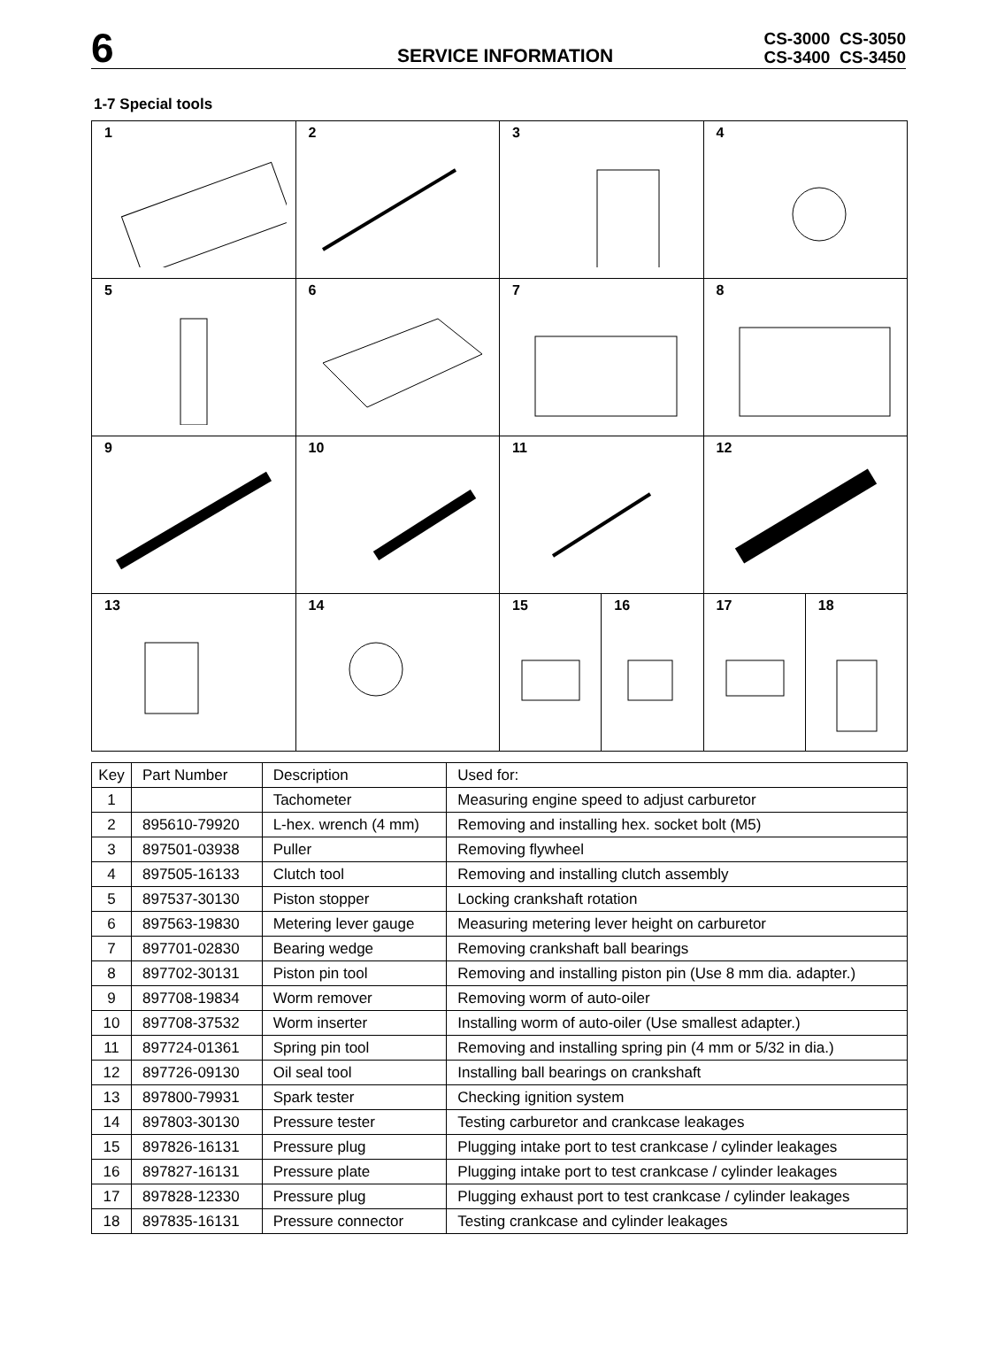6
SERVICE INFORMATION
CS-3000 CS-3050
CS-3400 CS-3450
1-7 Special tools
1
2
3
4
5
6
7
8
9
10
11
12
13
14
15
16
17
18
| Key | Part Number | Description | Used for: |
| --- | --- | --- | --- |
| 1 | | Tachometer | Measuring engine speed to adjust carburetor |
| 2 | 895610-79920 | L-hex. wrench (4 mm) | Removing and installing hex. socket bolt (M5) |
| 3 | 897501-03938 | Puller | Removing flywheel |
| 4 | 897505-16133 | Clutch tool | Removing and installing clutch assembly |
| 5 | 897537-30130 | Piston stopper | Locking crankshaft rotation |
| 6 | 897563-19830 | Metering lever gauge | Measuring metering lever height on carburetor |
| 7 | 897701-02830 | Bearing wedge | Removing crankshaft ball bearings |
| 8 | 897702-30131 | Piston pin tool | Removing and installing piston pin (Use 8 mm dia. adapter.) |
| 9 | 897708-19834 | Worm remover | Removing worm of auto-oiler |
| 10 | 897708-37532 | Worm inserter | Installing worm of auto-oiler (Use smallest adapter.) |
| 11 | 897724-01361 | Spring pin tool | Removing and installing spring pin (4 mm or 5/32 in dia.) |
| 12 | 897726-09130 | Oil seal tool | Installing ball bearings on crankshaft |
| 13 | 897800-79931 | Spark tester | Checking ignition system |
| 14 | 897803-30130 | Pressure tester | Testing carburetor and crankcase leakages |
| 15 | 897826-16131 | Pressure plug | Plugging intake port to test crankcase / cylinder leakages |
| 16 | 897827-16131 | Pressure plate | Plugging intake port to test crankcase / cylinder leakages |
| 17 | 897828-12330 | Pressure plug | Plugging exhaust port to test crankcase / cylinder leakages |
| 18 | 897835-16131 | Pressure connector | Testing crankcase and cylinder leakages |